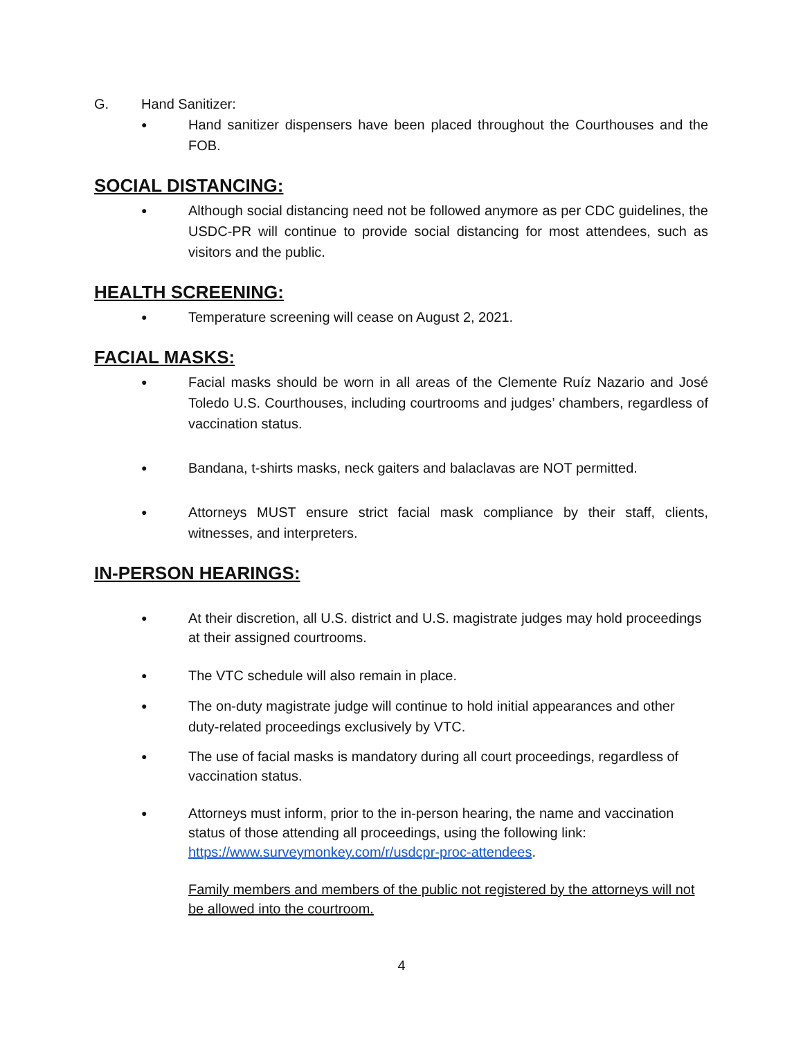G. Hand Sanitizer:
● Hand sanitizer dispensers have been placed throughout the Courthouses and the FOB.
SOCIAL DISTANCING:
● Although social distancing need not be followed anymore as per CDC guidelines, the USDC-PR will continue to provide social distancing for most attendees, such as visitors and the public.
HEALTH SCREENING:
● Temperature screening will cease on August 2, 2021.
FACIAL MASKS:
● Facial masks should be worn in all areas of the Clemente Ruíz Nazario and José Toledo U.S. Courthouses, including courtrooms and judges’ chambers, regardless of vaccination status.
● Bandana, t-shirts masks, neck gaiters and balaclavas are NOT permitted.
● Attorneys MUST ensure strict facial mask compliance by their staff, clients, witnesses, and interpreters.
IN-PERSON HEARINGS:
● At their discretion, all U.S. district and U.S. magistrate judges may hold proceedings at their assigned courtrooms.
● The VTC schedule will also remain in place.
● The on-duty magistrate judge will continue to hold initial appearances and other duty-related proceedings exclusively by VTC.
● The use of facial masks is mandatory during all court proceedings, regardless of vaccination status.
● Attorneys must inform, prior to the in-person hearing, the name and vaccination status of those attending all proceedings, using the following link: https://www.surveymonkey.com/r/usdcpr-proc-attendees.
Family members and members of the public not registered by the attorneys will not be allowed into the courtroom.
4